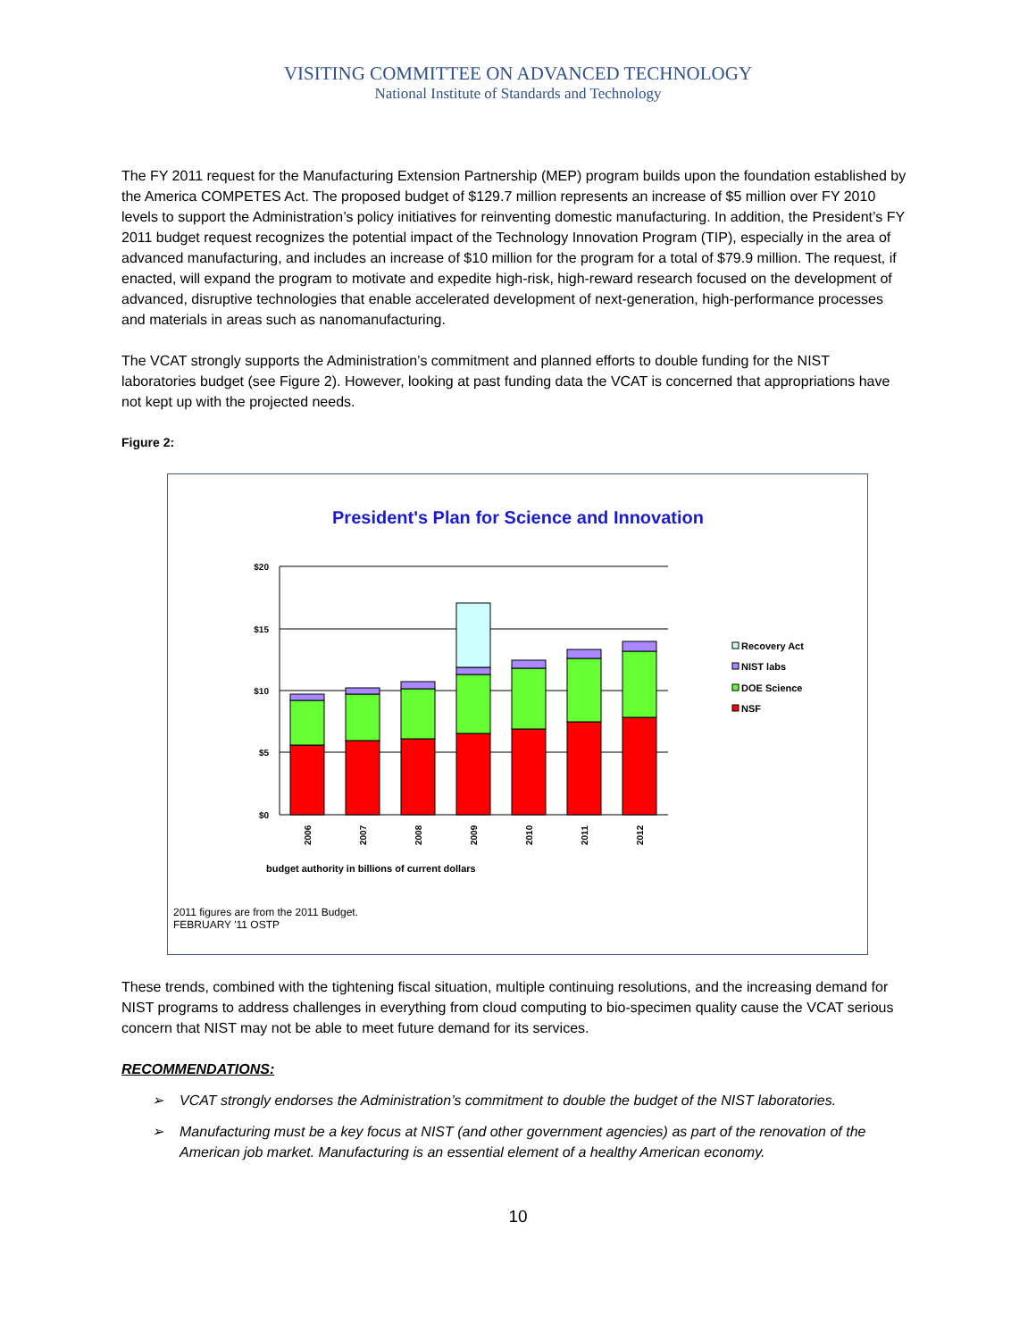VISITING COMMITTEE ON ADVANCED TECHNOLOGY
National Institute of Standards and Technology
The FY 2011 request for the Manufacturing Extension Partnership (MEP) program builds upon the foundation established by the America COMPETES Act. The proposed budget of $129.7 million represents an increase of $5 million over FY 2010 levels to support the Administration’s policy initiatives for reinventing domestic manufacturing. In addition, the President’s FY 2011 budget request recognizes the potential impact of the Technology Innovation Program (TIP), especially in the area of advanced manufacturing, and includes an increase of $10 million for the program for a total of $79.9 million. The request, if enacted, will expand the program to motivate and expedite high-risk, high-reward research focused on the development of advanced, disruptive technologies that enable accelerated development of next-generation, high-performance processes and materials in areas such as nanomanufacturing.
The VCAT strongly supports the Administration’s commitment and planned efforts to double funding for the NIST laboratories budget (see Figure 2). However, looking at past funding data the VCAT is concerned that appropriations have not kept up with the projected needs.
Figure 2:
President's Plan for Science and Innovation
$20
$15
$10
$5
$0
2006
2007
2008
2009
2010
2011
2012
budget authority in billions of current dollars
Recovery Act
NIST labs
DOE Science
NSF
2011 figures are from the 2011 Budget.
FEBRUARY '11 OSTP
These trends, combined with the tightening fiscal situation, multiple continuing resolutions, and the increasing demand for NIST programs to address challenges in everything from cloud computing to bio-specimen quality cause the VCAT serious concern that NIST may not be able to meet future demand for its services.
RECOMMENDATIONS:
➢ VCAT strongly endorses the Administration’s commitment to double the budget of the NIST laboratories.
➢ Manufacturing must be a key focus at NIST (and other government agencies) as part of the renovation of the American job market. Manufacturing is an essential element of a healthy American economy.
10